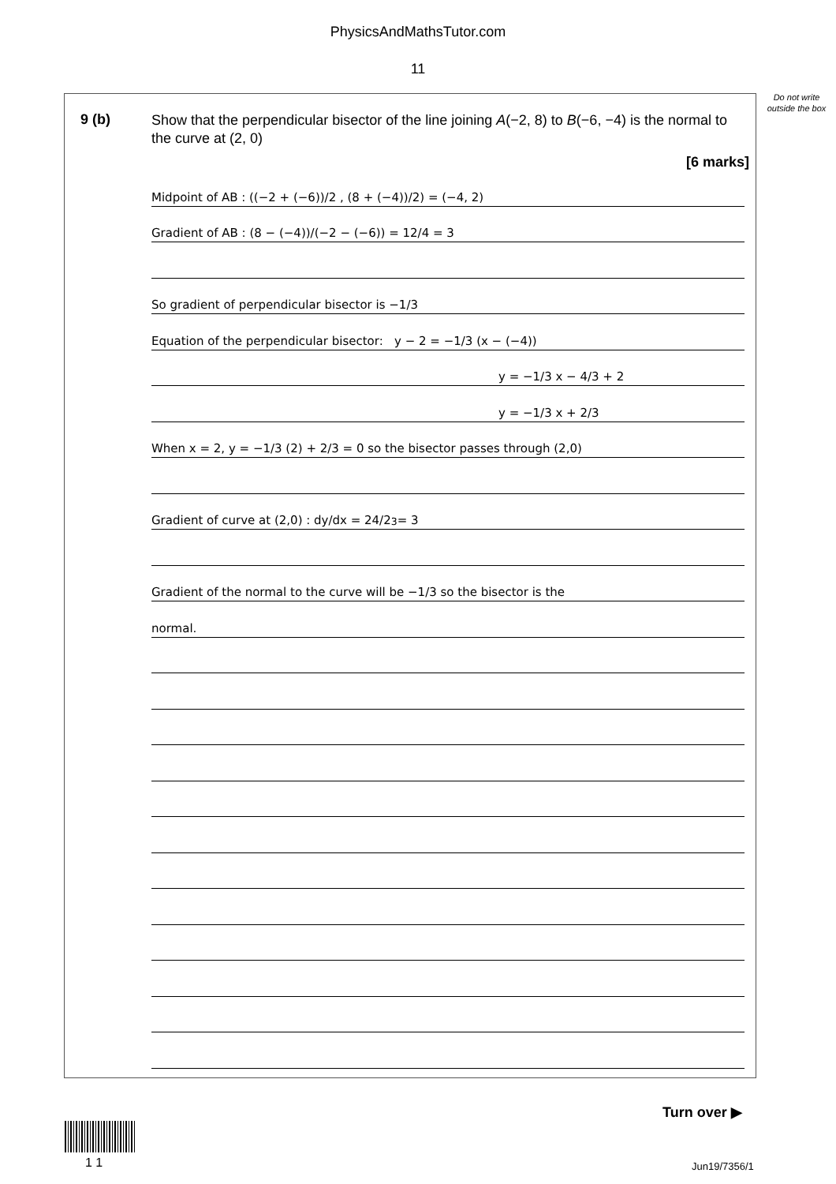PhysicsAndMathsTutor.com
11
Do not write outside the box
9 (b)
Show that the perpendicular bisector of the line joining A(−2, 8) to B(−6, −4) is the normal to the curve at (2, 0)
[6 marks]
Midpoint of AB : ((−2 + (−6))/2 , (8 + (−4))/2) = (−4, 2)
Gradient of AB : (8 − (−4))/(−2 − (−6)) = 12/4 = 3
So gradient of perpendicular bisector is −1/3
Equation of the perpendicular bisector: y − 2 = −1/3 (x − (−4))
y = −1/3 x − 4/3 + 2
y = −1/3 x + 2/3
When x = 2, y = −1/3 (2) + 2/3 = 0 so the bisector passes through (2,0)
Gradient of curve at (2,0) : dy/dx = 24/2<sup>3</sup> = 3
Gradient of the normal to the curve will be −1/3 so the bisector is the
normal.
Turn over ▶
1 1 Jun19/7356/1